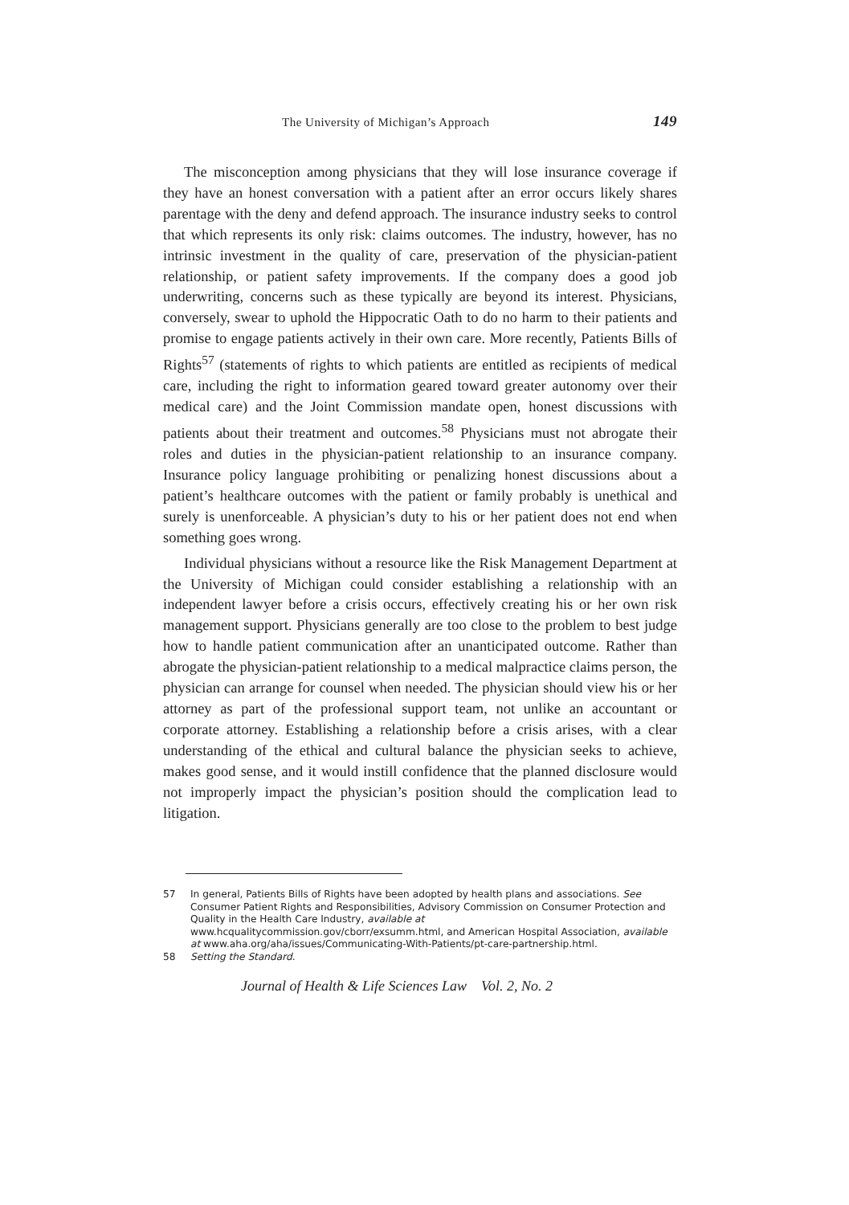The University of Michigan’s Approach 149
The misconception among physicians that they will lose insurance coverage if they have an honest conversation with a patient after an error occurs likely shares parentage with the deny and defend approach. The insurance industry seeks to control that which represents its only risk: claims outcomes. The industry, however, has no intrinsic investment in the quality of care, preservation of the physician-patient relationship, or patient safety improvements. If the company does a good job underwriting, concerns such as these typically are beyond its interest. Physicians, conversely, swear to uphold the Hippocratic Oath to do no harm to their patients and promise to engage patients actively in their own care. More recently, Patients Bills of Rights<sup>57</sup> (statements of rights to which patients are entitled as recipients of medical care, including the right to information geared toward greater autonomy over their medical care) and the Joint Commission mandate open, honest discussions with patients about their treatment and outcomes.<sup>58</sup> Physicians must not abrogate their roles and duties in the physician-patient relationship to an insurance company. Insurance policy language prohibiting or penalizing honest discussions about a patient’s healthcare outcomes with the patient or family probably is unethical and surely is unenforceable. A physician’s duty to his or her patient does not end when something goes wrong.
Individual physicians without a resource like the Risk Management Department at the University of Michigan could consider establishing a relationship with an independent lawyer before a crisis occurs, effectively creating his or her own risk management support. Physicians generally are too close to the problem to best judge how to handle patient communication after an unanticipated outcome. Rather than abrogate the physician-patient relationship to a medical malpractice claims person, the physician can arrange for counsel when needed. The physician should view his or her attorney as part of the professional support team, not unlike an accountant or corporate attorney. Establishing a relationship before a crisis arises, with a clear understanding of the ethical and cultural balance the physician seeks to achieve, makes good sense, and it would instill confidence that the planned disclosure would not improperly impact the physician’s position should the complication lead to litigation.
57 In general, Patients Bills of Rights have been adopted by health plans and associations. See Consumer Patient Rights and Responsibilities, Advisory Commission on Consumer Protection and Quality in the Health Care Industry, available at www.hcqualitycommission.gov/cborr/exsumm.html, and American Hospital Association, available at www.aha.org/aha/issues/Communicating-With-Patients/pt-care-partnership.html.
58 Setting the Standard.
Journal of Health & Life Sciences Law Vol. 2, No. 2